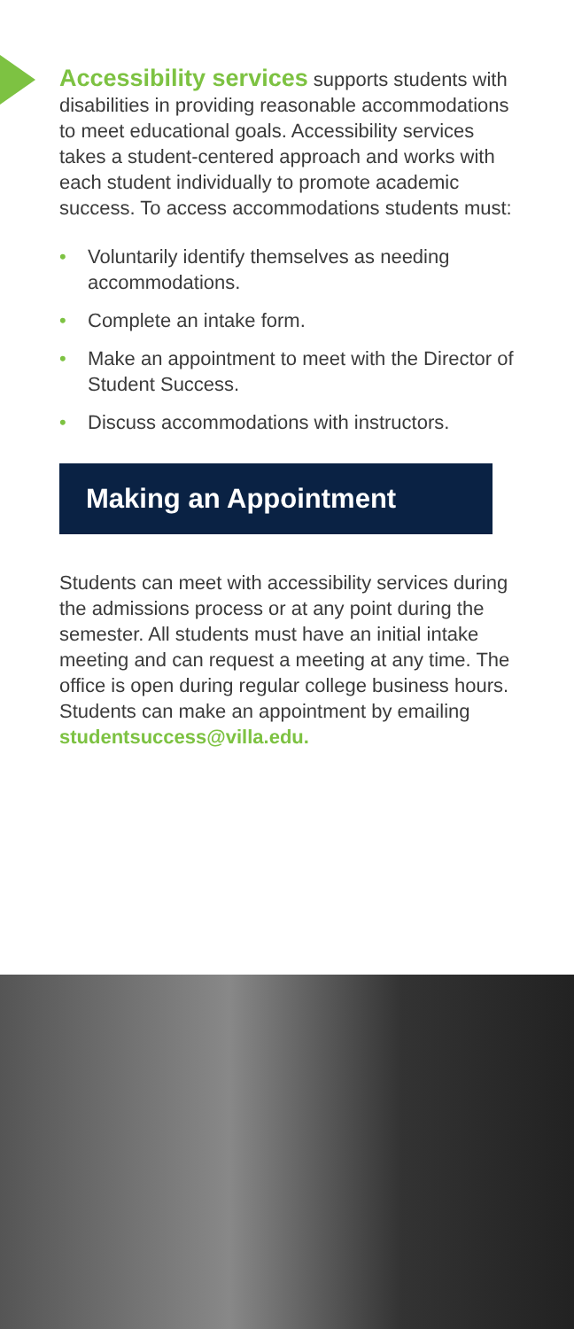Accessibility services supports students with disabilities in providing reasonable accommodations to meet educational goals. Accessibility services takes a student-centered approach and works with each student individually to promote academic success. To access accommodations students must:
• Voluntarily identify themselves as needing accommodations.
• Complete an intake form.
• Make an appointment to meet with the Director of Student Success.
• Discuss accommodations with instructors.
Making an Appointment
Students can meet with accessibility services during the admissions process or at any point during the semester. All students must have an initial intake meeting and can request a meeting at any time. The office is open during regular college business hours. Students can make an appointment by emailing studentsuccess@villa.edu.